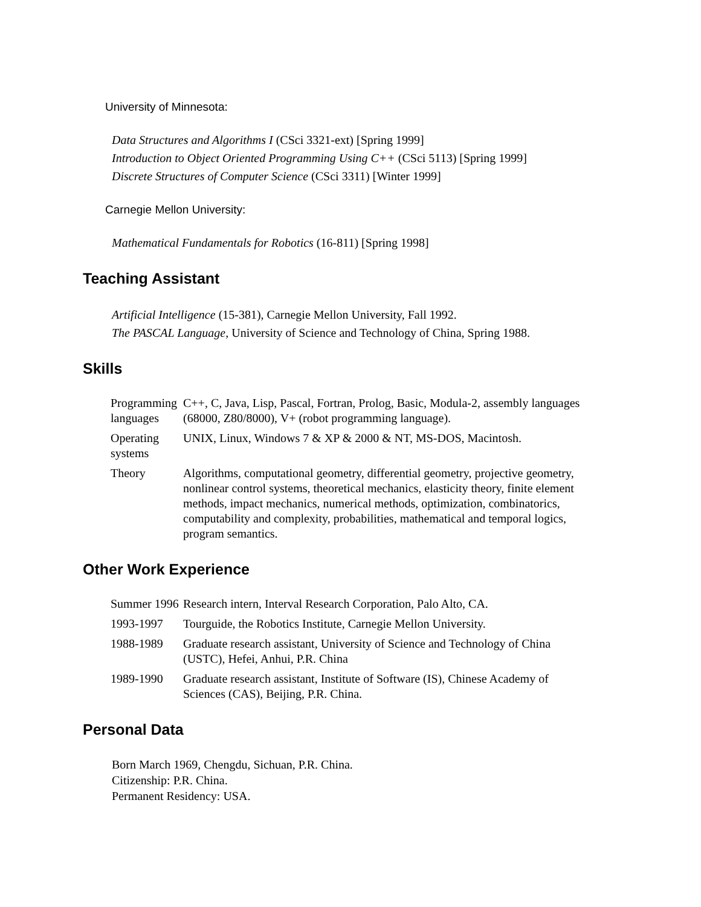University of Minnesota:
Data Structures and Algorithms I (CSci 3321-ext) [Spring 1999]
Introduction to Object Oriented Programming Using C++ (CSci 5113) [Spring 1999]
Discrete Structures of Computer Science (CSci 3311) [Winter 1999]
Carnegie Mellon University:
Mathematical Fundamentals for Robotics (16-811) [Spring 1998]
Teaching Assistant
Artificial Intelligence (15-381), Carnegie Mellon University, Fall 1992.
The PASCAL Language, University of Science and Technology of China, Spring 1988.
Skills
| Programming languages | C++, C, Java, Lisp, Pascal, Fortran, Prolog, Basic, Modula-2, assembly languages (68000, Z80/8000), V+ (robot programming language). |
| Operating systems | UNIX, Linux, Windows 7 & XP & 2000 & NT, MS-DOS, Macintosh. |
| Theory | Algorithms, computational geometry, differential geometry, projective geometry, nonlinear control systems, theoretical mechanics, elasticity theory, finite element methods, impact mechanics, numerical methods, optimization, combinatorics, computability and complexity, probabilities, mathematical and temporal logics, program semantics. |
Other Work Experience
| Summer 1996 | Research intern, Interval Research Corporation, Palo Alto, CA. |
| 1993-1997 | Tourguide, the Robotics Institute, Carnegie Mellon University. |
| 1988-1989 | Graduate research assistant, University of Science and Technology of China (USTC), Hefei, Anhui, P.R. China |
| 1989-1990 | Graduate research assistant, Institute of Software (IS), Chinese Academy of Sciences (CAS), Beijing, P.R. China. |
Personal Data
Born March 1969, Chengdu, Sichuan, P.R. China.
Citizenship: P.R. China.
Permanent Residency: USA.